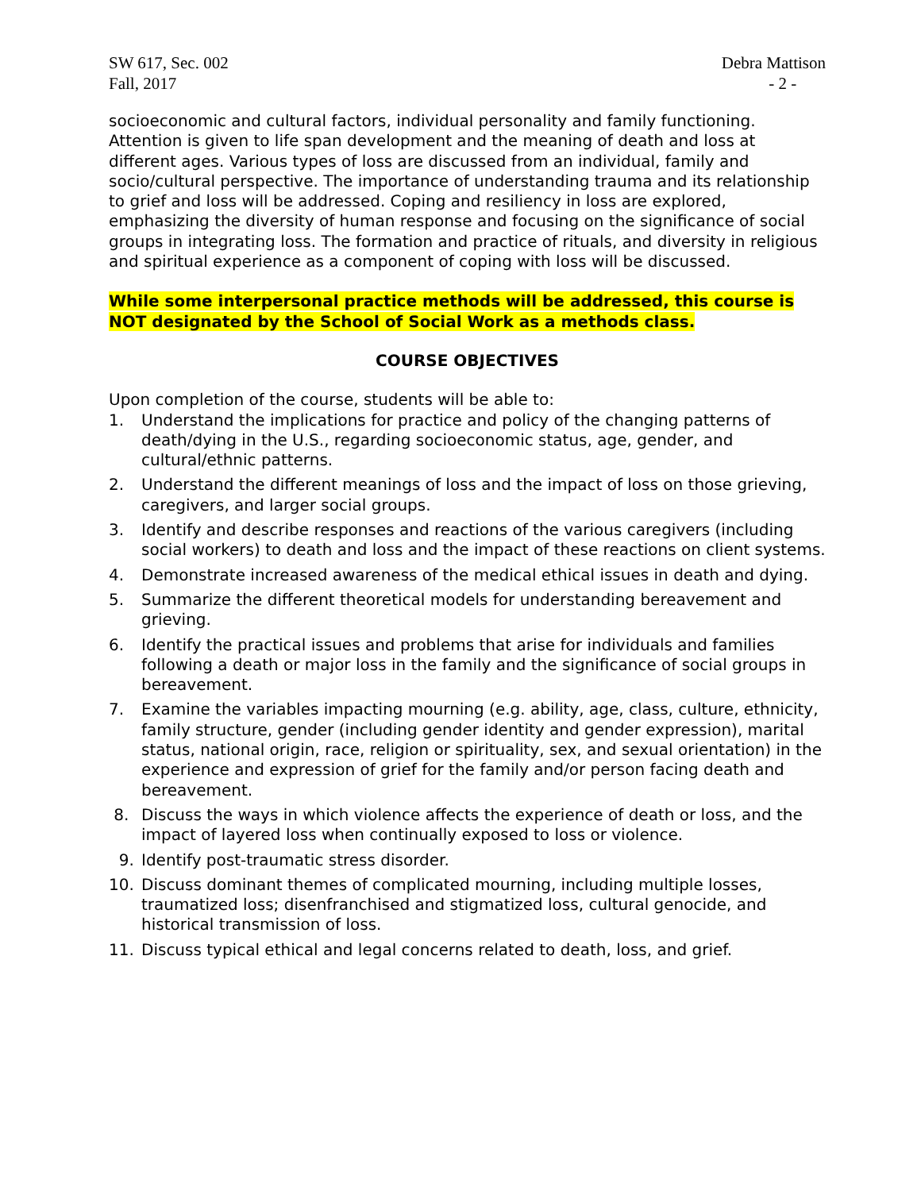SW 617, Sec. 002
Fall, 2017
Debra Mattison
- 2 -
socioeconomic and cultural factors, individual personality and family functioning. Attention is given to life span development and the meaning of death and loss at different ages. Various types of loss are discussed from an individual, family and socio/cultural perspective. The importance of understanding trauma and its relationship to grief and loss will be addressed. Coping and resiliency in loss are explored, emphasizing the diversity of human response and focusing on the significance of social groups in integrating loss. The formation and practice of rituals, and diversity in religious and spiritual experience as a component of coping with loss will be discussed.
While some interpersonal practice methods will be addressed, this course is NOT designated by the School of Social Work as a methods class.
COURSE OBJECTIVES
Upon completion of the course, students will be able to:
1. Understand the implications for practice and policy of the changing patterns of death/dying in the U.S., regarding socioeconomic status, age, gender, and cultural/ethnic patterns.
2. Understand the different meanings of loss and the impact of loss on those grieving, caregivers, and larger social groups.
3. Identify and describe responses and reactions of the various caregivers (including social workers) to death and loss and the impact of these reactions on client systems.
4. Demonstrate increased awareness of the medical ethical issues in death and dying.
5. Summarize the different theoretical models for understanding bereavement and grieving.
6. Identify the practical issues and problems that arise for individuals and families following a death or major loss in the family and the significance of social groups in bereavement.
7. Examine the variables impacting mourning (e.g. ability, age, class, culture, ethnicity, family structure, gender (including gender identity and gender expression), marital status, national origin, race, religion or spirituality, sex, and sexual orientation) in the experience and expression of grief for the family and/or person facing death and bereavement.
8. Discuss the ways in which violence affects the experience of death or loss, and the impact of layered loss when continually exposed to loss or violence.
9. Identify post-traumatic stress disorder.
10. Discuss dominant themes of complicated mourning, including multiple losses, traumatized loss; disenfranchised and stigmatized loss, cultural genocide, and historical transmission of loss.
11. Discuss typical ethical and legal concerns related to death, loss, and grief.